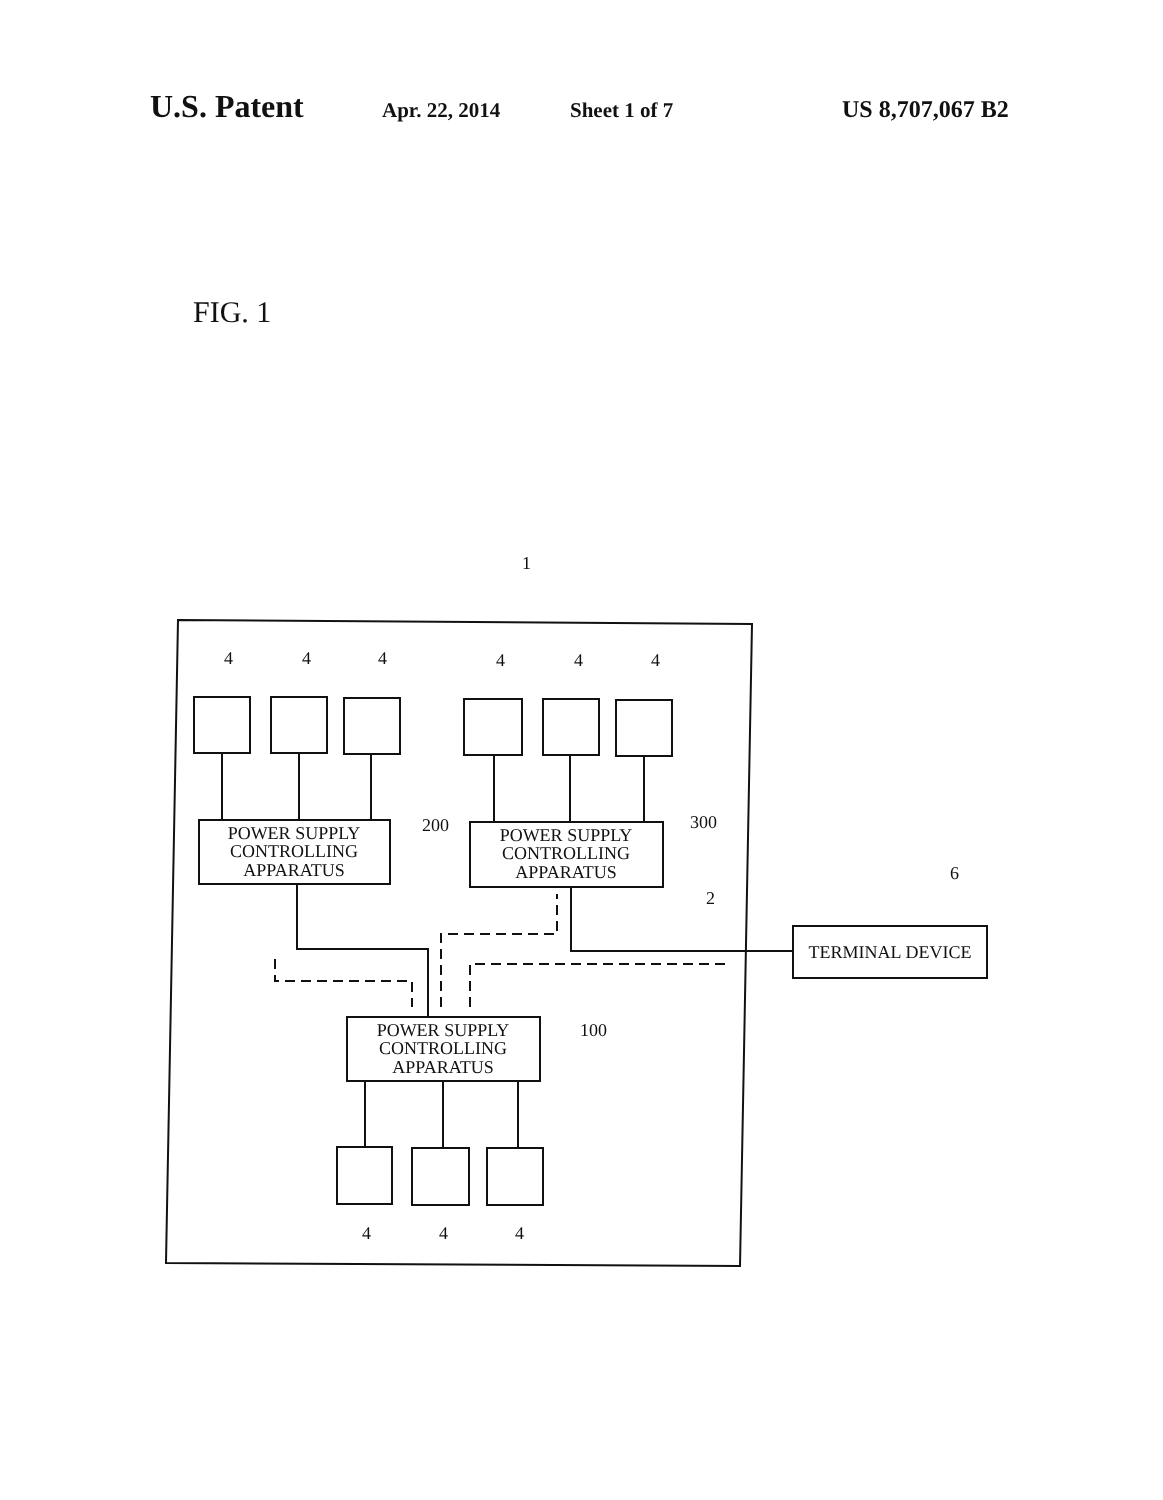U.S. Patent Apr. 22, 2014 Sheet 1 of 7 US 8,707,067 B2
FIG. 1
1
4
4
4
4
4
4
POWER SUPPLY
CONTROLLING
APPARATUS
POWER SUPPLY
CONTROLLING
APPARATUS
200
300
6
2
TERMINAL DEVICE
POWER SUPPLY
CONTROLLING
APPARATUS
100
4
4
4